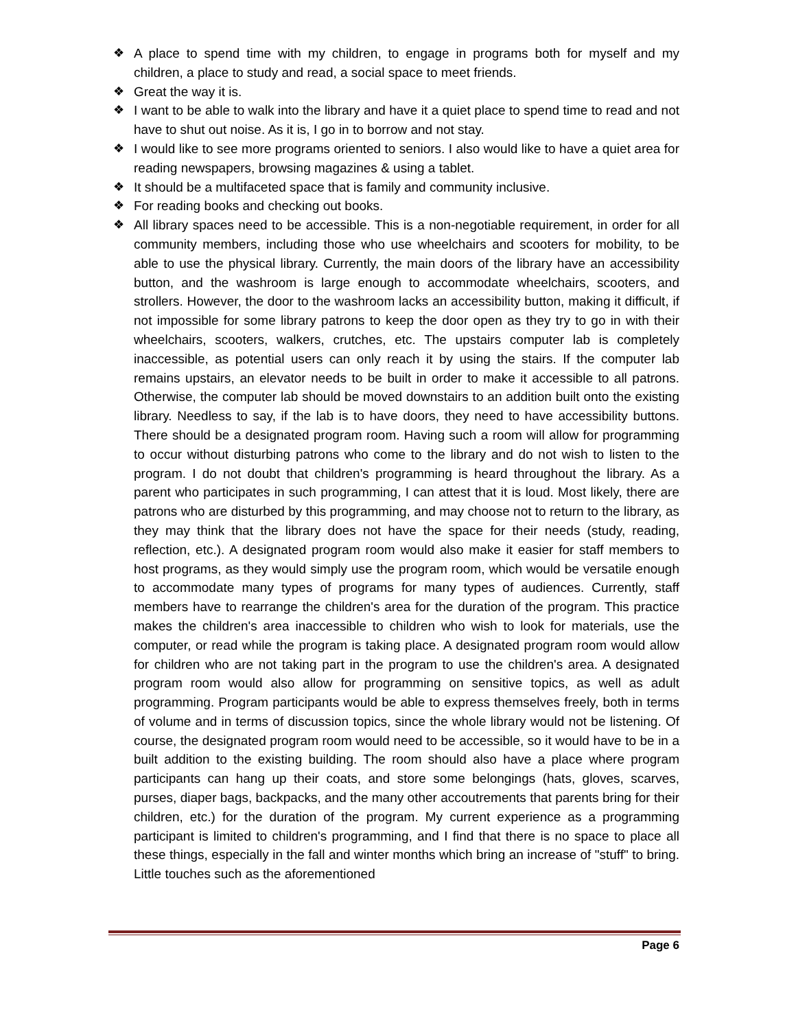❖ A place to spend time with my children, to engage in programs both for myself and my children, a place to study and read, a social space to meet friends.
❖ Great the way it is.
❖ I want to be able to walk into the library and have it a quiet place to spend time to read and not have to shut out noise. As it is, I go in to borrow and not stay.
❖ I would like to see more programs oriented to seniors. I also would like to have a quiet area for reading newspapers, browsing magazines & using a tablet.
❖ It should be a multifaceted space that is family and community inclusive.
❖ For reading books and checking out books.
❖ All library spaces need to be accessible. This is a non-negotiable requirement, in order for all community members, including those who use wheelchairs and scooters for mobility, to be able to use the physical library. Currently, the main doors of the library have an accessibility button, and the washroom is large enough to accommodate wheelchairs, scooters, and strollers. However, the door to the washroom lacks an accessibility button, making it difficult, if not impossible for some library patrons to keep the door open as they try to go in with their wheelchairs, scooters, walkers, crutches, etc. The upstairs computer lab is completely inaccessible, as potential users can only reach it by using the stairs. If the computer lab remains upstairs, an elevator needs to be built in order to make it accessible to all patrons. Otherwise, the computer lab should be moved downstairs to an addition built onto the existing library. Needless to say, if the lab is to have doors, they need to have accessibility buttons. There should be a designated program room. Having such a room will allow for programming to occur without disturbing patrons who come to the library and do not wish to listen to the program. I do not doubt that children's programming is heard throughout the library. As a parent who participates in such programming, I can attest that it is loud. Most likely, there are patrons who are disturbed by this programming, and may choose not to return to the library, as they may think that the library does not have the space for their needs (study, reading, reflection, etc.). A designated program room would also make it easier for staff members to host programs, as they would simply use the program room, which would be versatile enough to accommodate many types of programs for many types of audiences. Currently, staff members have to rearrange the children's area for the duration of the program. This practice makes the children's area inaccessible to children who wish to look for materials, use the computer, or read while the program is taking place. A designated program room would allow for children who are not taking part in the program to use the children's area. A designated program room would also allow for programming on sensitive topics, as well as adult programming. Program participants would be able to express themselves freely, both in terms of volume and in terms of discussion topics, since the whole library would not be listening. Of course, the designated program room would need to be accessible, so it would have to be in a built addition to the existing building. The room should also have a place where program participants can hang up their coats, and store some belongings (hats, gloves, scarves, purses, diaper bags, backpacks, and the many other accoutrements that parents bring for their children, etc.) for the duration of the program. My current experience as a programming participant is limited to children's programming, and I find that there is no space to place all these things, especially in the fall and winter months which bring an increase of "stuff" to bring. Little touches such as the aforementioned
Page 6